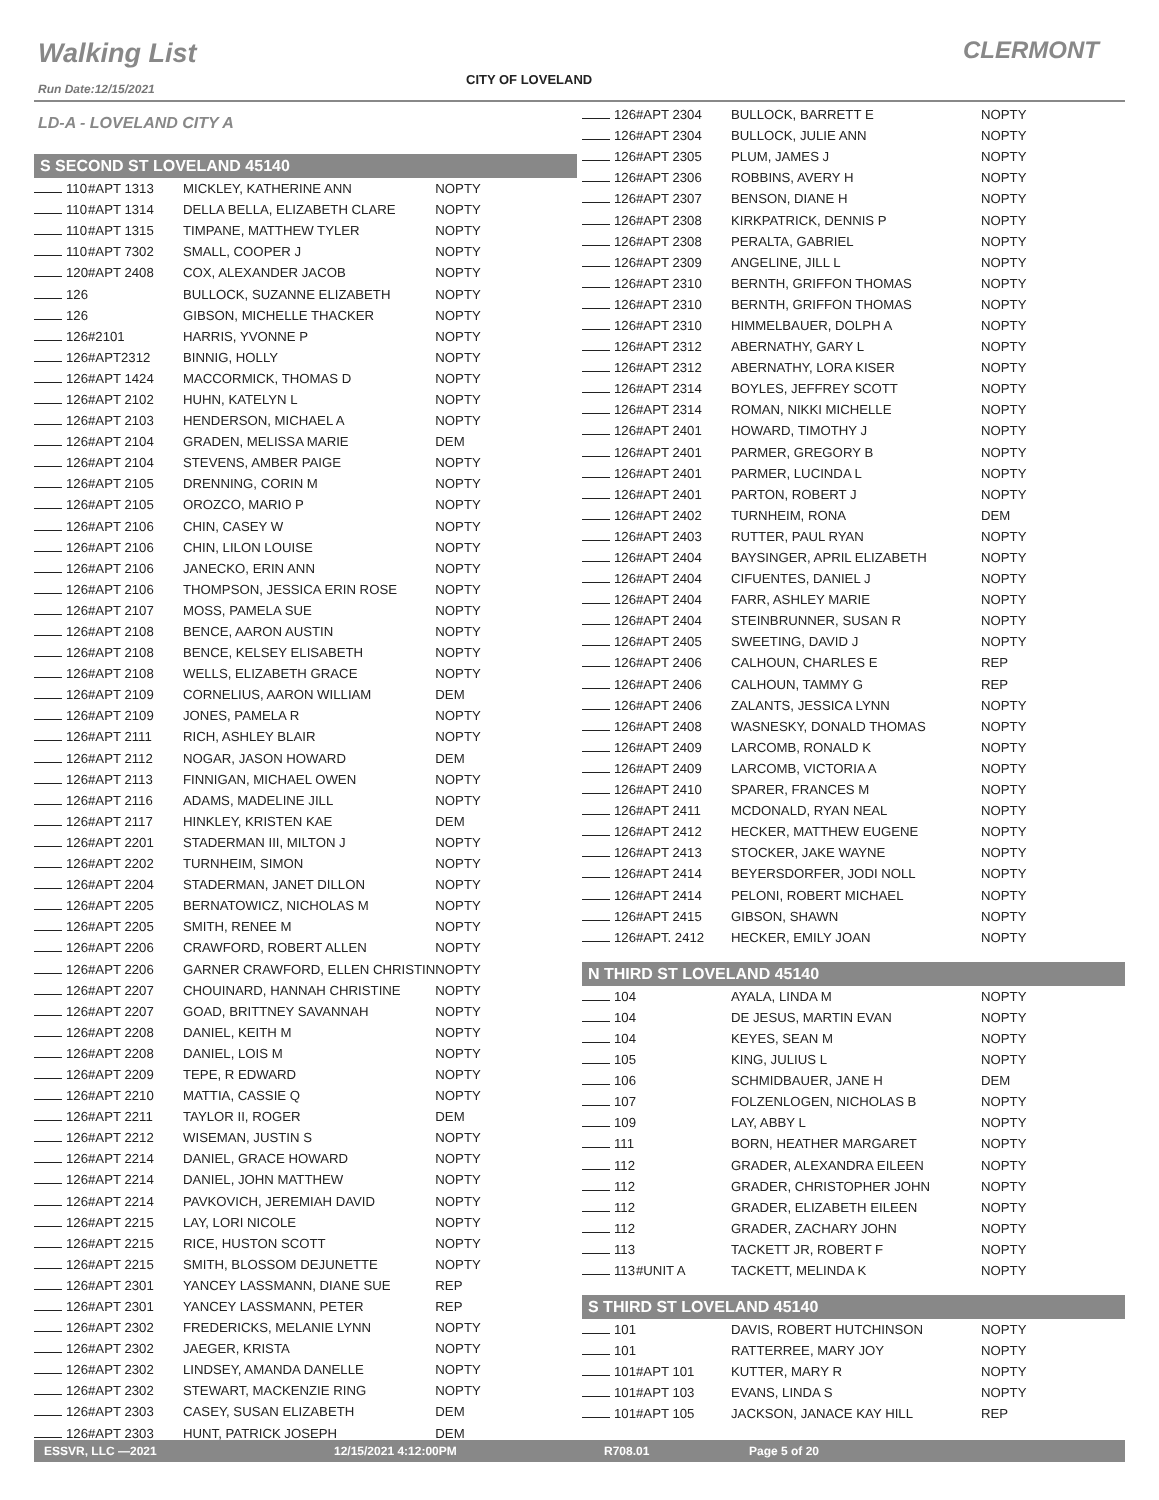Walking List CLERMONT
CITY OF LOVELAND
Run Date:12/15/2021
LD-A - LOVELAND CITY A
S SECOND ST LOVELAND 45140
| 110 | #APT 1313 | MICKLEY, KATHERINE ANN | NOPTY |
| 110 | #APT 1314 | DELLA BELLA, ELIZABETH CLARE | NOPTY |
| 110 | #APT 1315 | TIMPANE, MATTHEW TYLER | NOPTY |
| 110 | #APT 7302 | SMALL, COOPER J | NOPTY |
| 120 | #APT 2408 | COX, ALEXANDER JACOB | NOPTY |
| 126 | | BULLOCK, SUZANNE ELIZABETH | NOPTY |
| 126 | | GIBSON, MICHELLE THACKER | NOPTY |
| 126 | #2101 | HARRIS, YVONNE P | NOPTY |
| 126 | #APT2312 | BINNIG, HOLLY | NOPTY |
| 126 | #APT 1424 | MACCORMICK, THOMAS D | NOPTY |
| 126 | #APT 2102 | HUHN, KATELYN L | NOPTY |
| 126 | #APT 2103 | HENDERSON, MICHAEL A | NOPTY |
| 126 | #APT 2104 | GRADEN, MELISSA MARIE | DEM |
| 126 | #APT 2104 | STEVENS, AMBER PAIGE | NOPTY |
| 126 | #APT 2105 | DRENNING, CORIN M | NOPTY |
| 126 | #APT 2105 | OROZCO, MARIO P | NOPTY |
| 126 | #APT 2106 | CHIN, CASEY W | NOPTY |
| 126 | #APT 2106 | CHIN, LILON LOUISE | NOPTY |
| 126 | #APT 2106 | JANECKO, ERIN ANN | NOPTY |
| 126 | #APT 2106 | THOMPSON, JESSICA ERIN ROSE | NOPTY |
| 126 | #APT 2107 | MOSS, PAMELA SUE | NOPTY |
| 126 | #APT 2108 | BENCE, AARON AUSTIN | NOPTY |
| 126 | #APT 2108 | BENCE, KELSEY ELISABETH | NOPTY |
| 126 | #APT 2108 | WELLS, ELIZABETH GRACE | NOPTY |
| 126 | #APT 2109 | CORNELIUS, AARON WILLIAM | DEM |
| 126 | #APT 2109 | JONES, PAMELA R | NOPTY |
| 126 | #APT 2111 | RICH, ASHLEY BLAIR | NOPTY |
| 126 | #APT 2112 | NOGAR, JASON HOWARD | DEM |
| 126 | #APT 2113 | FINNIGAN, MICHAEL OWEN | NOPTY |
| 126 | #APT 2116 | ADAMS, MADELINE JILL | NOPTY |
| 126 | #APT 2117 | HINKLEY, KRISTEN KAE | DEM |
| 126 | #APT 2201 | STADERMAN III, MILTON J | NOPTY |
| 126 | #APT 2202 | TURNHEIM, SIMON | NOPTY |
| 126 | #APT 2204 | STADERMAN, JANET DILLON | NOPTY |
| 126 | #APT 2205 | BERNATOWICZ, NICHOLAS M | NOPTY |
| 126 | #APT 2205 | SMITH, RENEE M | NOPTY |
| 126 | #APT 2206 | CRAWFORD, ROBERT ALLEN | NOPTY |
| 126 | #APT 2206 | GARNER CRAWFORD, ELLEN CHRISTIN | NOPTY |
| 126 | #APT 2207 | CHOUINARD, HANNAH CHRISTINE | NOPTY |
| 126 | #APT 2207 | GOAD, BRITTNEY SAVANNAH | NOPTY |
| 126 | #APT 2208 | DANIEL, KEITH M | NOPTY |
| 126 | #APT 2208 | DANIEL, LOIS M | NOPTY |
| 126 | #APT 2209 | TEPE, R EDWARD | NOPTY |
| 126 | #APT 2210 | MATTIA, CASSIE Q | NOPTY |
| 126 | #APT 2211 | TAYLOR II, ROGER | DEM |
| 126 | #APT 2212 | WISEMAN, JUSTIN S | NOPTY |
| 126 | #APT 2214 | DANIEL, GRACE HOWARD | NOPTY |
| 126 | #APT 2214 | DANIEL, JOHN MATTHEW | NOPTY |
| 126 | #APT 2214 | PAVKOVICH, JEREMIAH DAVID | NOPTY |
| 126 | #APT 2215 | LAY, LORI NICOLE | NOPTY |
| 126 | #APT 2215 | RICE, HUSTON SCOTT | NOPTY |
| 126 | #APT 2215 | SMITH, BLOSSOM DEJUNETTE | NOPTY |
| 126 | #APT 2301 | YANCEY LASSMANN, DIANE SUE | REP |
| 126 | #APT 2301 | YANCEY LASSMANN, PETER | REP |
| 126 | #APT 2302 | FREDERICKS, MELANIE LYNN | NOPTY |
| 126 | #APT 2302 | JAEGER, KRISTA | NOPTY |
| 126 | #APT 2302 | LINDSEY, AMANDA DANELLE | NOPTY |
| 126 | #APT 2302 | STEWART, MACKENZIE RING | NOPTY |
| 126 | #APT 2303 | CASEY, SUSAN ELIZABETH | DEM |
| 126 | #APT 2303 | HUNT, PATRICK JOSEPH | DEM |
| 126 | #APT 2304 | BULLOCK, BARRETT E | NOPTY |
| 126 | #APT 2304 | BULLOCK, JULIE ANN | NOPTY |
| 126 | #APT 2305 | PLUM, JAMES J | NOPTY |
| 126 | #APT 2306 | ROBBINS, AVERY H | NOPTY |
| 126 | #APT 2307 | BENSON, DIANE H | NOPTY |
| 126 | #APT 2308 | KIRKPATRICK, DENNIS P | NOPTY |
| 126 | #APT 2308 | PERALTA, GABRIEL | NOPTY |
| 126 | #APT 2309 | ANGELINE, JILL L | NOPTY |
| 126 | #APT 2310 | BERNTH, GRIFFON THOMAS | NOPTY |
| 126 | #APT 2310 | BERNTH, GRIFFON THOMAS | NOPTY |
| 126 | #APT 2310 | HIMMELBAUER, DOLPH A | NOPTY |
| 126 | #APT 2312 | ABERNATHY, GARY L | NOPTY |
| 126 | #APT 2312 | ABERNATHY, LORA KISER | NOPTY |
| 126 | #APT 2314 | BOYLES, JEFFREY SCOTT | NOPTY |
| 126 | #APT 2314 | ROMAN, NIKKI MICHELLE | NOPTY |
| 126 | #APT 2401 | HOWARD, TIMOTHY J | NOPTY |
| 126 | #APT 2401 | PARMER, GREGORY B | NOPTY |
| 126 | #APT 2401 | PARMER, LUCINDA L | NOPTY |
| 126 | #APT 2401 | PARTON, ROBERT J | NOPTY |
| 126 | #APT 2402 | TURNHEIM, RONA | DEM |
| 126 | #APT 2403 | RUTTER, PAUL RYAN | NOPTY |
| 126 | #APT 2404 | BAYSINGER, APRIL ELIZABETH | NOPTY |
| 126 | #APT 2404 | CIFUENTES, DANIEL J | NOPTY |
| 126 | #APT 2404 | FARR, ASHLEY MARIE | NOPTY |
| 126 | #APT 2404 | STEINBRUNNER, SUSAN R | NOPTY |
| 126 | #APT 2405 | SWEETING, DAVID J | NOPTY |
| 126 | #APT 2406 | CALHOUN, CHARLES E | REP |
| 126 | #APT 2406 | CALHOUN, TAMMY G | REP |
| 126 | #APT 2406 | ZALANTS, JESSICA LYNN | NOPTY |
| 126 | #APT 2408 | WASNESKY, DONALD THOMAS | NOPTY |
| 126 | #APT 2409 | LARCOMB, RONALD K | NOPTY |
| 126 | #APT 2409 | LARCOMB, VICTORIA A | NOPTY |
| 126 | #APT 2410 | SPARER, FRANCES M | NOPTY |
| 126 | #APT 2411 | MCDONALD, RYAN NEAL | NOPTY |
| 126 | #APT 2412 | HECKER, MATTHEW EUGENE | NOPTY |
| 126 | #APT 2413 | STOCKER, JAKE WAYNE | NOPTY |
| 126 | #APT 2414 | BEYERSDORFER, JODI NOLL | NOPTY |
| 126 | #APT 2414 | PELONI, ROBERT MICHAEL | NOPTY |
| 126 | #APT 2415 | GIBSON, SHAWN | NOPTY |
| 126 | #APT. 2412 | HECKER, EMILY JOAN | NOPTY |
N THIRD ST LOVELAND 45140
| 104 | | AYALA, LINDA M | NOPTY |
| 104 | | DE JESUS, MARTIN EVAN | NOPTY |
| 104 | | KEYES, SEAN M | NOPTY |
| 105 | | KING, JULIUS L | NOPTY |
| 106 | | SCHMIDBAUER, JANE H | DEM |
| 107 | | FOLZENLOGEN, NICHOLAS B | NOPTY |
| 109 | | LAY, ABBY L | NOPTY |
| 111 | | BORN, HEATHER MARGARET | NOPTY |
| 112 | | GRADER, ALEXANDRA EILEEN | NOPTY |
| 112 | | GRADER, CHRISTOPHER JOHN | NOPTY |
| 112 | | GRADER, ELIZABETH EILEEN | NOPTY |
| 112 | | GRADER, ZACHARY JOHN | NOPTY |
| 113 | | TACKETT JR, ROBERT F | NOPTY |
| 113 | #UNIT A | TACKETT, MELINDA K | NOPTY |
S THIRD ST LOVELAND 45140
| 101 | | DAVIS, ROBERT HUTCHINSON | NOPTY |
| 101 | | RATTERREE, MARY JOY | NOPTY |
| 101 | #APT 101 | KUTTER, MARY R | NOPTY |
| 101 | #APT 103 | EVANS, LINDA S | NOPTY |
| 101 | #APT 105 | JACKSON, JANACE KAY HILL | REP |
ESSVR, LLC —2021 12/15/2021 4:12:00PM R708.01 Page 5 of 20